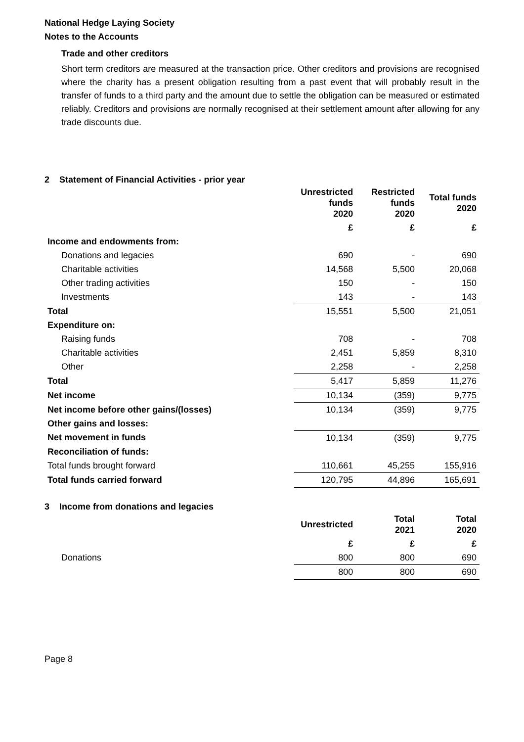National Hedge Laying Society
Notes to the Accounts
Trade and other creditors
Short term creditors are measured at the transaction price. Other creditors and provisions are recognised where the charity has a present obligation resulting from a past event that will probably result in the transfer of funds to a third party and the amount due to settle the obligation can be measured or estimated reliably. Creditors and provisions are normally recognised at their settlement amount after allowing for any trade discounts due.
2 Statement of Financial Activities - prior year
| | Unrestricted funds 2020 | Restricted funds 2020 | Total funds 2020 |
| | £ | £ | £ |
| Income and endowments from: | | | |
| Donations and legacies | 690 | - | 690 |
| Charitable activities | 14,568 | 5,500 | 20,068 |
| Other trading activities | 150 | - | 150 |
| Investments | 143 | - | 143 |
| Total | 15,551 | 5,500 | 21,051 |
| Expenditure on: | | | |
| Raising funds | 708 | - | 708 |
| Charitable activities | 2,451 | 5,859 | 8,310 |
| Other | 2,258 | - | 2,258 |
| Total | 5,417 | 5,859 | 11,276 |
| Net income | 10,134 | (359) | 9,775 |
| Net income before other gains/(losses) | 10,134 | (359) | 9,775 |
| Other gains and losses: | | | |
| Net movement in funds | 10,134 | (359) | 9,775 |
| Reconciliation of funds: | | | |
| Total funds brought forward | 110,661 | 45,255 | 155,916 |
| Total funds carried forward | 120,795 | 44,896 | 165,691 |
3 Income from donations and legacies
| | Unrestricted | Total 2021 | Total 2020 |
| | £ | £ | £ |
| Donations | 800 | 800 | 690 |
| | 800 | 800 | 690 |
Page 8